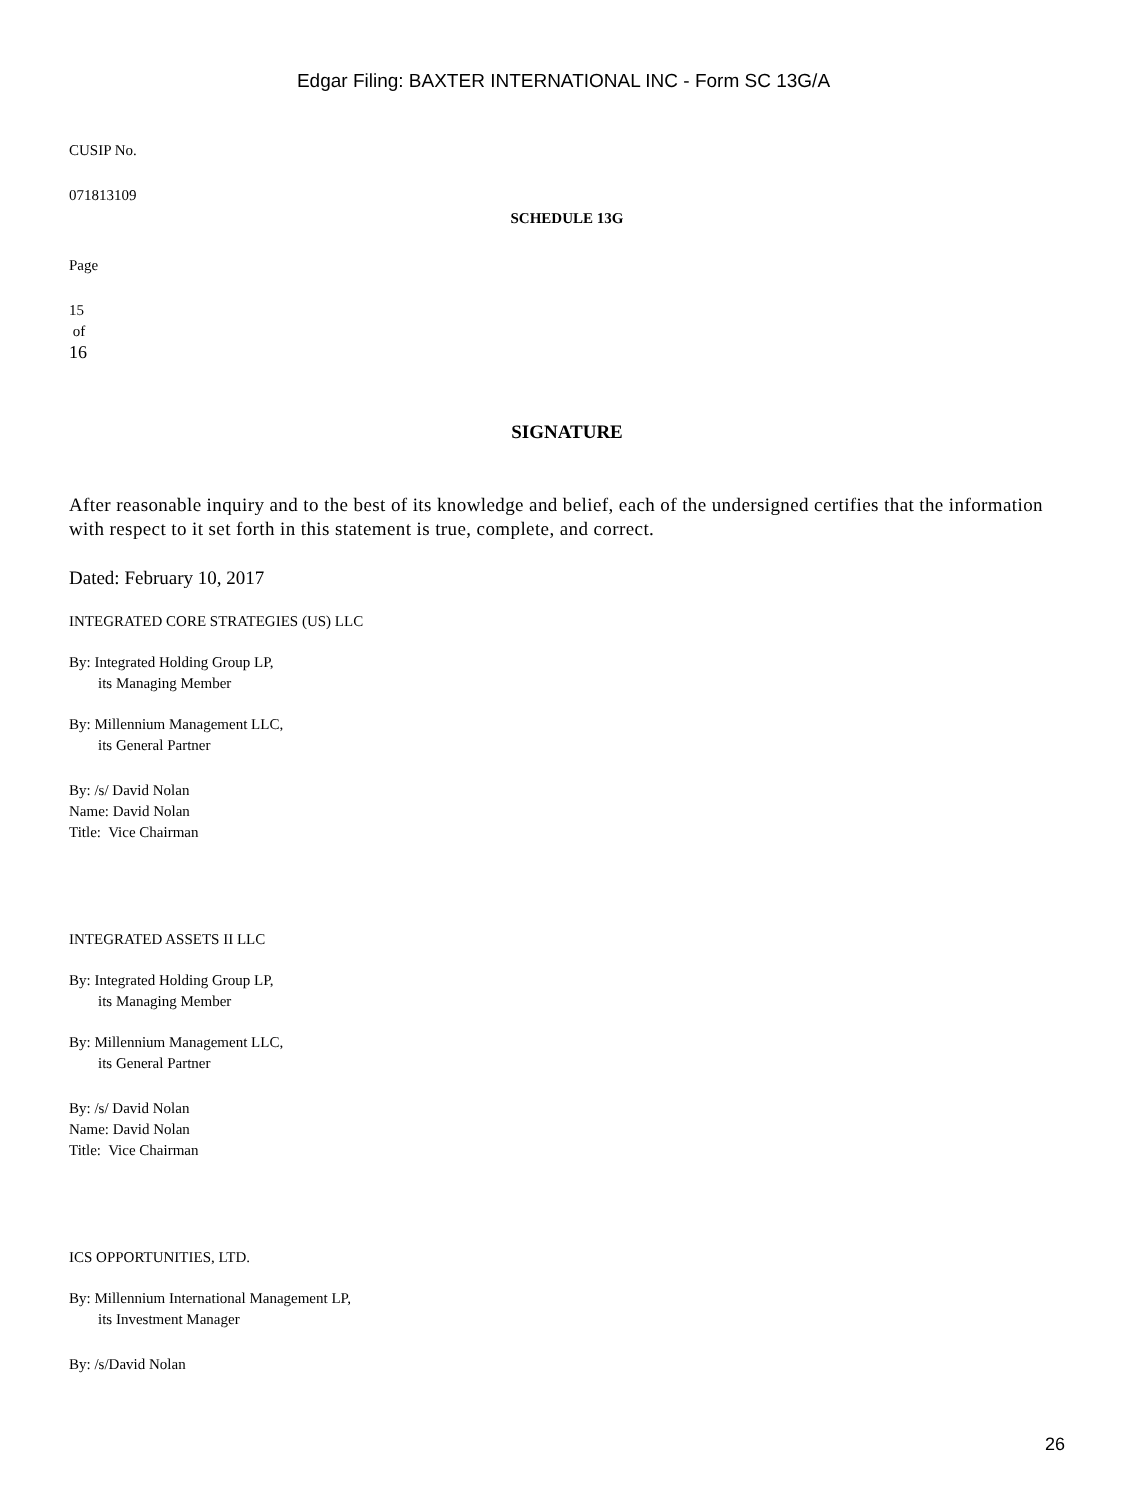Edgar Filing: BAXTER INTERNATIONAL INC - Form SC 13G/A
CUSIP No.
071813109
SCHEDULE 13G
Page
15
of
16
SIGNATURE
After reasonable inquiry and to the best of its knowledge and belief, each of the undersigned certifies that the information with respect to it set forth in this statement is true, complete, and correct.
Dated: February 10, 2017
INTEGRATED CORE STRATEGIES (US) LLC
By: Integrated Holding Group LP,
its Managing Member
By: Millennium Management LLC,
its General Partner
By: /s/ David Nolan
Name: David Nolan
Title: Vice Chairman
INTEGRATED ASSETS II LLC
By: Integrated Holding Group LP,
its Managing Member
By: Millennium Management LLC,
its General Partner
By: /s/ David Nolan
Name: David Nolan
Title: Vice Chairman
ICS OPPORTUNITIES, LTD.
By: Millennium International Management LP,
its Investment Manager
By: /s/David Nolan
26